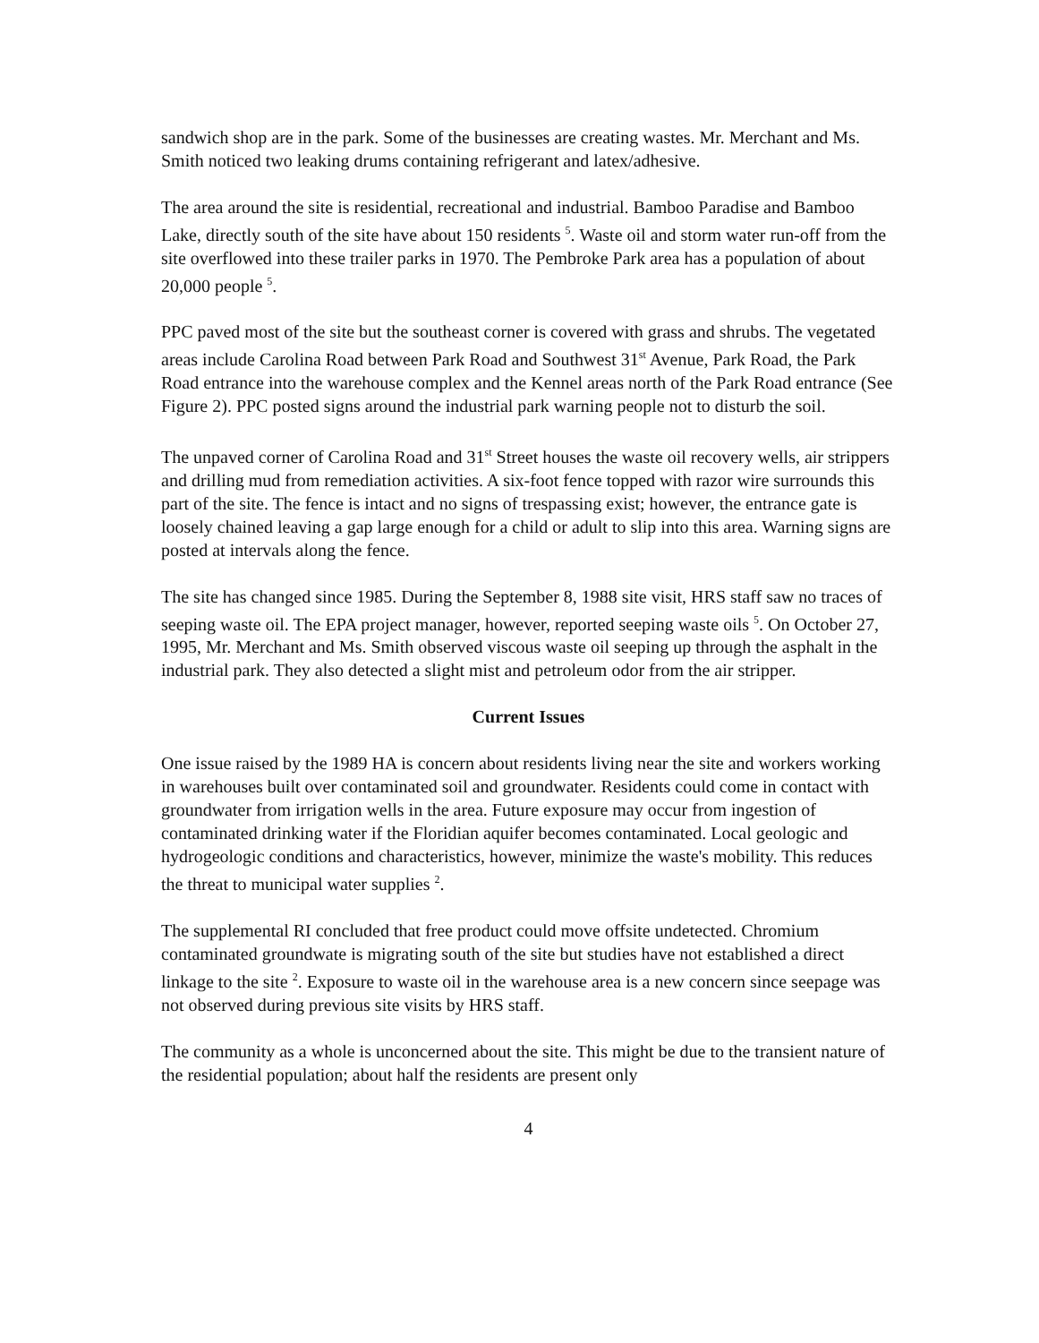sandwich shop are in the park. Some of the businesses are creating wastes. Mr. Merchant and Ms. Smith noticed two leaking drums containing refrigerant and latex/adhesive.
The area around the site is residential, recreational and industrial. Bamboo Paradise and Bamboo Lake, directly south of the site have about 150 residents <sup>5</sup>. Waste oil and storm water run-off from the site overflowed into these trailer parks in 1970. The Pembroke Park area has a population of about 20,000 people <sup>5</sup>.
PPC paved most of the site but the southeast corner is covered with grass and shrubs. The vegetated areas include Carolina Road between Park Road and Southwest 31<sup>st</sup> Avenue, Park Road, the Park Road entrance into the warehouse complex and the Kennel areas north of the Park Road entrance (See Figure 2). PPC posted signs around the industrial park warning people not to disturb the soil.
The unpaved corner of Carolina Road and 31<sup>st</sup> Street houses the waste oil recovery wells, air strippers and drilling mud from remediation activities. A six-foot fence topped with razor wire surrounds this part of the site. The fence is intact and no signs of trespassing exist; however, the entrance gate is loosely chained leaving a gap large enough for a child or adult to slip into this area. Warning signs are posted at intervals along the fence.
The site has changed since 1985. During the September 8, 1988 site visit, HRS staff saw no traces of seeping waste oil. The EPA project manager, however, reported seeping waste oils <sup>5</sup>. On October 27, 1995, Mr. Merchant and Ms. Smith observed viscous waste oil seeping up through the asphalt in the industrial park. They also detected a slight mist and petroleum odor from the air stripper.
Current Issues
One issue raised by the 1989 HA is concern about residents living near the site and workers working in warehouses built over contaminated soil and groundwater. Residents could come in contact with groundwater from irrigation wells in the area. Future exposure may occur from ingestion of contaminated drinking water if the Floridian aquifer becomes contaminated. Local geologic and hydrogeologic conditions and characteristics, however, minimize the waste's mobility. This reduces the threat to municipal water supplies <sup>2</sup>.
The supplemental RI concluded that free product could move offsite undetected. Chromium contaminated groundwate is migrating south of the site but studies have not established a direct linkage to the site <sup>2</sup>. Exposure to waste oil in the warehouse area is a new concern since seepage was not observed during previous site visits by HRS staff.
The community as a whole is unconcerned about the site. This might be due to the transient nature of the residential population; about half the residents are present only
4